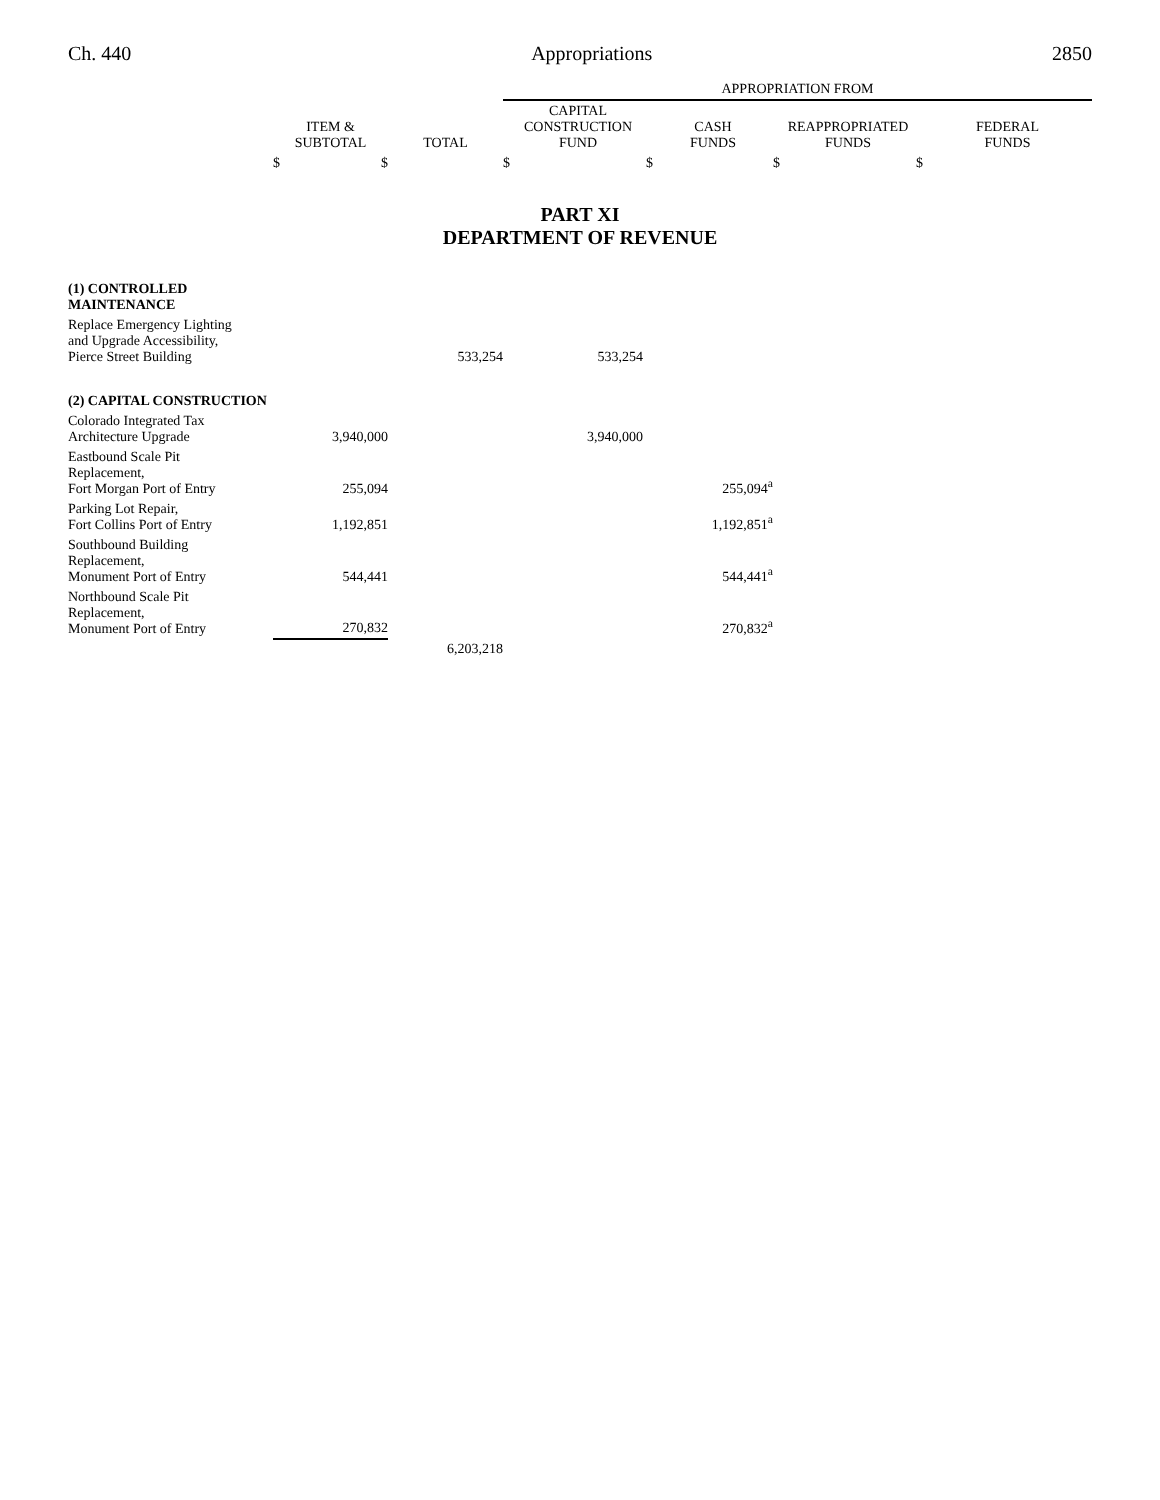Ch. 440 Appropriations 2850
| | | | APPROPRIATION FROM | | | |
| --- | --- | --- | --- | --- | --- | --- |
| | ITEM & SUBTOTAL | TOTAL | CAPITAL CONSTRUCTION FUND | CASH FUNDS | REAPPROPRIATED FUNDS | FEDERAL FUNDS |
| | $ $ | | $ $ | | $ $ | |
PART XI
DEPARTMENT OF REVENUE
| (1) CONTROLLED MAINTENANCE | | | | | |
| Replace Emergency Lighting and Upgrade Accessibility, Pierce Street Building | | 533,254 | 533,254 | | |
| (2) CAPITAL CONSTRUCTION | | | | | |
| Colorado Integrated Tax Architecture Upgrade | 3,940,000 | | 3,940,000 | | |
| Eastbound Scale Pit Replacement, Fort Morgan Port of Entry | 255,094 | | | 255,094<sup>a</sup> | |
| Parking Lot Repair, Fort Collins Port of Entry | 1,192,851 | | | 1,192,851<sup>a</sup> | |
| Southbound Building Replacement, Monument Port of Entry | 544,441 | | | 544,441<sup>a</sup> | |
| Northbound Scale Pit Replacement, Monument Port of Entry | 270,832 | | | 270,832<sup>a</sup> | |
| | | 6,203,218 | | | |